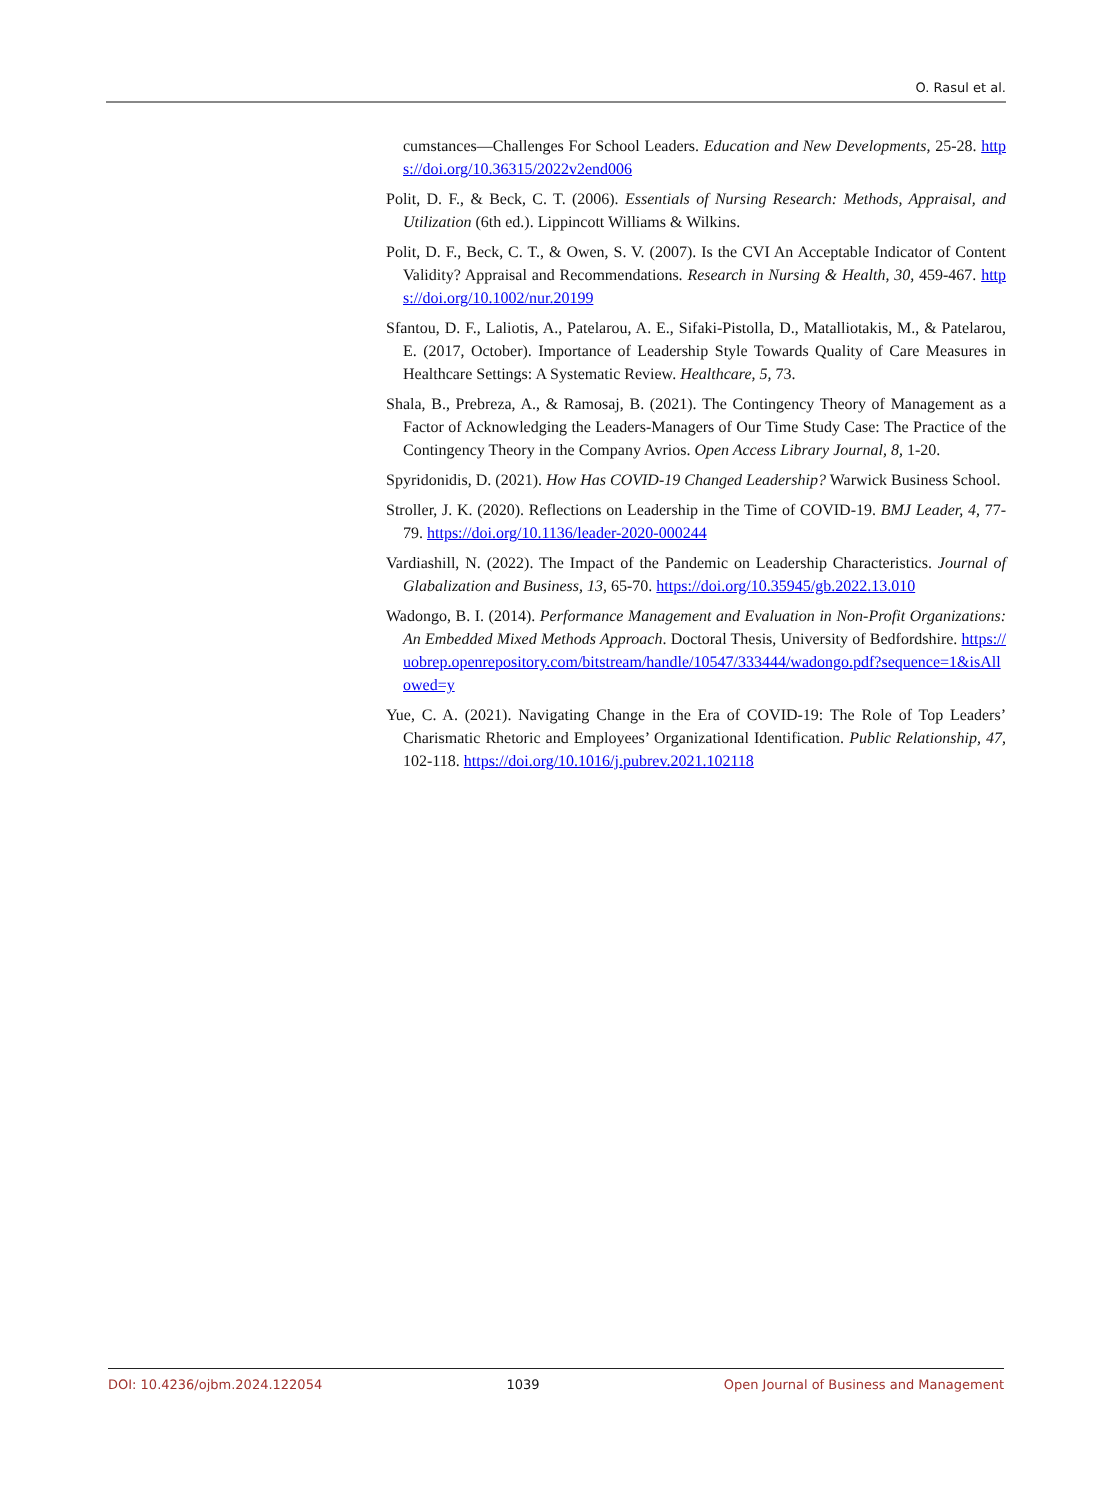O. Rasul et al.
cumstances—Challenges For School Leaders. Education and New Developments, 25-28. https://doi.org/10.36315/2022v2end006
Polit, D. F., & Beck, C. T. (2006). Essentials of Nursing Research: Methods, Appraisal, and Utilization (6th ed.). Lippincott Williams & Wilkins.
Polit, D. F., Beck, C. T., & Owen, S. V. (2007). Is the CVI An Acceptable Indicator of Content Validity? Appraisal and Recommendations. Research in Nursing & Health, 30, 459-467. https://doi.org/10.1002/nur.20199
Sfantou, D. F., Laliotis, A., Patelarou, A. E., Sifaki-Pistolla, D., Matalliotakis, M., & Patelarou, E. (2017, October). Importance of Leadership Style Towards Quality of Care Measures in Healthcare Settings: A Systematic Review. Healthcare, 5, 73.
Shala, B., Prebreza, A., & Ramosaj, B. (2021). The Contingency Theory of Management as a Factor of Acknowledging the Leaders-Managers of Our Time Study Case: The Practice of the Contingency Theory in the Company Avrios. Open Access Library Journal, 8, 1-20.
Spyridonidis, D. (2021). How Has COVID-19 Changed Leadership? Warwick Business School.
Stroller, J. K. (2020). Reflections on Leadership in the Time of COVID-19. BMJ Leader, 4, 77-79. https://doi.org/10.1136/leader-2020-000244
Vardiashill, N. (2022). The Impact of the Pandemic on Leadership Characteristics. Journal of Glabalization and Business, 13, 65-70. https://doi.org/10.35945/gb.2022.13.010
Wadongo, B. I. (2014). Performance Management and Evaluation in Non-Profit Organizations: An Embedded Mixed Methods Approach. Doctoral Thesis, University of Bedfordshire. https://uobrep.openrepository.com/bitstream/handle/10547/333444/wadongo.pdf?sequence=1&isAllowed=y
Yue, C. A. (2021). Navigating Change in the Era of COVID-19: The Role of Top Leaders’ Charismatic Rhetoric and Employees’ Organizational Identification. Public Relationship, 47, 102-118. https://doi.org/10.1016/j.pubrev.2021.102118
DOI: 10.4236/ojbm.2024.122054 1039 Open Journal of Business and Management